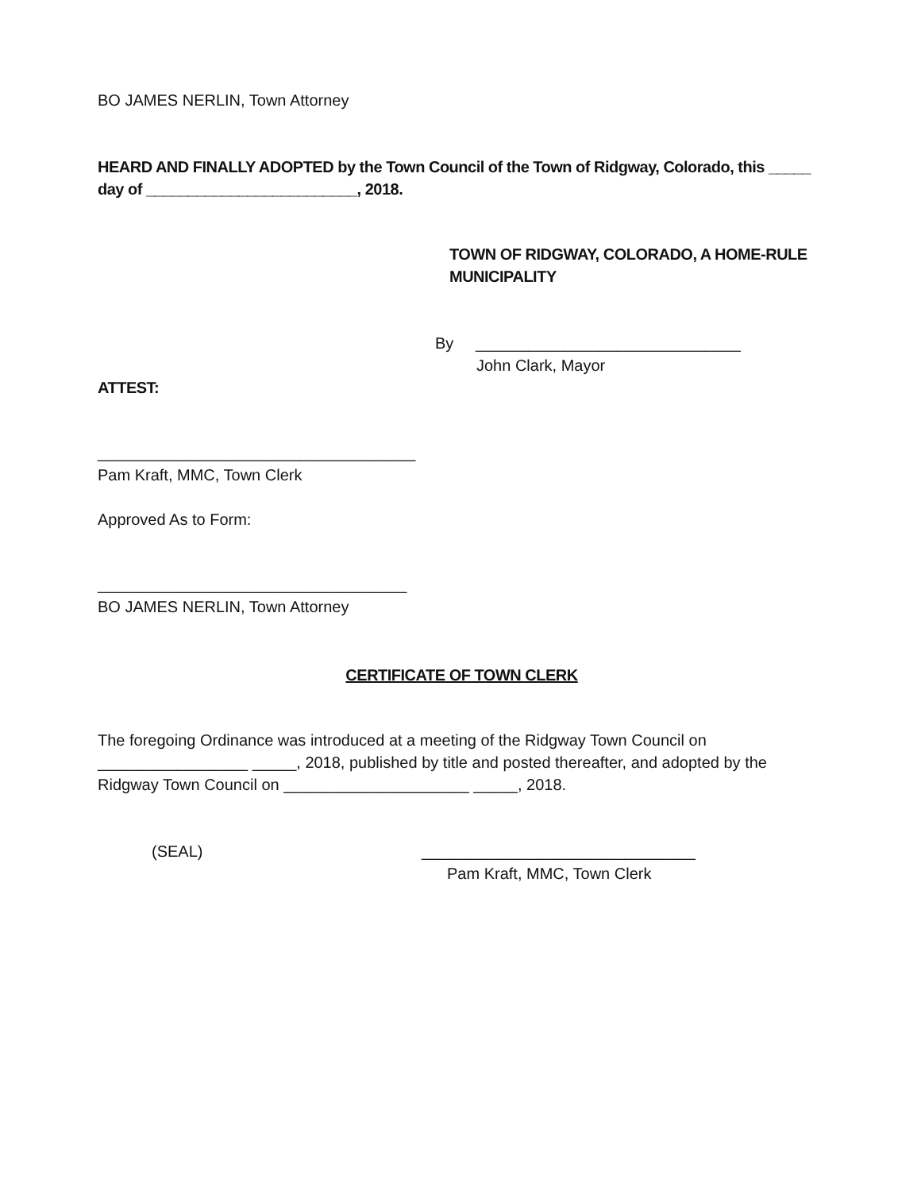BO JAMES NERLIN, Town Attorney
HEARD AND FINALLY ADOPTED by the Town Council of the Town of Ridgway, Colorado, this _____ day of _________________________, 2018.
TOWN OF RIDGWAY, COLORADO, A HOME-RULE
MUNICIPALITY
By ______________________________
John Clark, Mayor
ATTEST:
____________________________________
Pam Kraft, MMC, Town Clerk
Approved As to Form:
___________________________________
BO JAMES NERLIN, Town Attorney
CERTIFICATE OF TOWN CLERK
The foregoing Ordinance was introduced at a meeting of the Ridgway Town Council on _________________ _____, 2018, published by title and posted thereafter, and adopted by the Ridgway Town Council on _____________________ _____, 2018.
(SEAL) _______________________________
Pam Kraft, MMC, Town Clerk